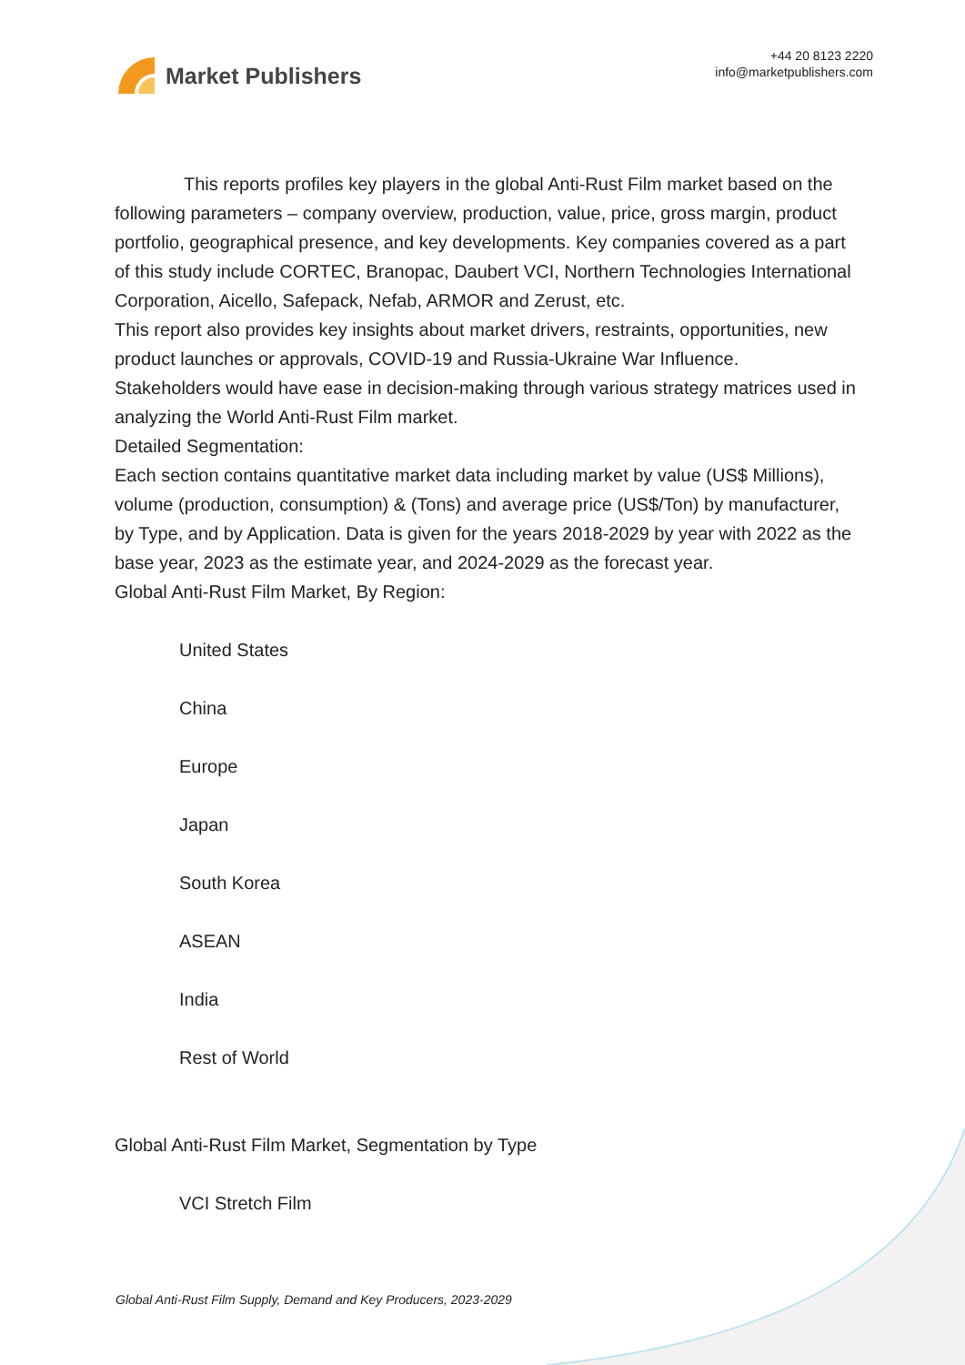Market Publishers
+44 20 8123 2220
info@marketpublishers.com
This reports profiles key players in the global Anti-Rust Film market based on the following parameters – company overview, production, value, price, gross margin, product portfolio, geographical presence, and key developments. Key companies covered as a part of this study include CORTEC, Branopac, Daubert VCI, Northern Technologies International Corporation, Aicello, Safepack, Nefab, ARMOR and Zerust, etc.
This report also provides key insights about market drivers, restraints, opportunities, new product launches or approvals, COVID-19 and Russia-Ukraine War Influence.
Stakeholders would have ease in decision-making through various strategy matrices used in analyzing the World Anti-Rust Film market.
Detailed Segmentation:
Each section contains quantitative market data including market by value (US$ Millions), volume (production, consumption) & (Tons) and average price (US$/Ton) by manufacturer, by Type, and by Application. Data is given for the years 2018-2029 by year with 2022 as the base year, 2023 as the estimate year, and 2024-2029 as the forecast year.
Global Anti-Rust Film Market, By Region:
United States
China
Europe
Japan
South Korea
ASEAN
India
Rest of World
Global Anti-Rust Film Market, Segmentation by Type
VCI Stretch Film
Global Anti-Rust Film Supply, Demand and Key Producers, 2023-2029